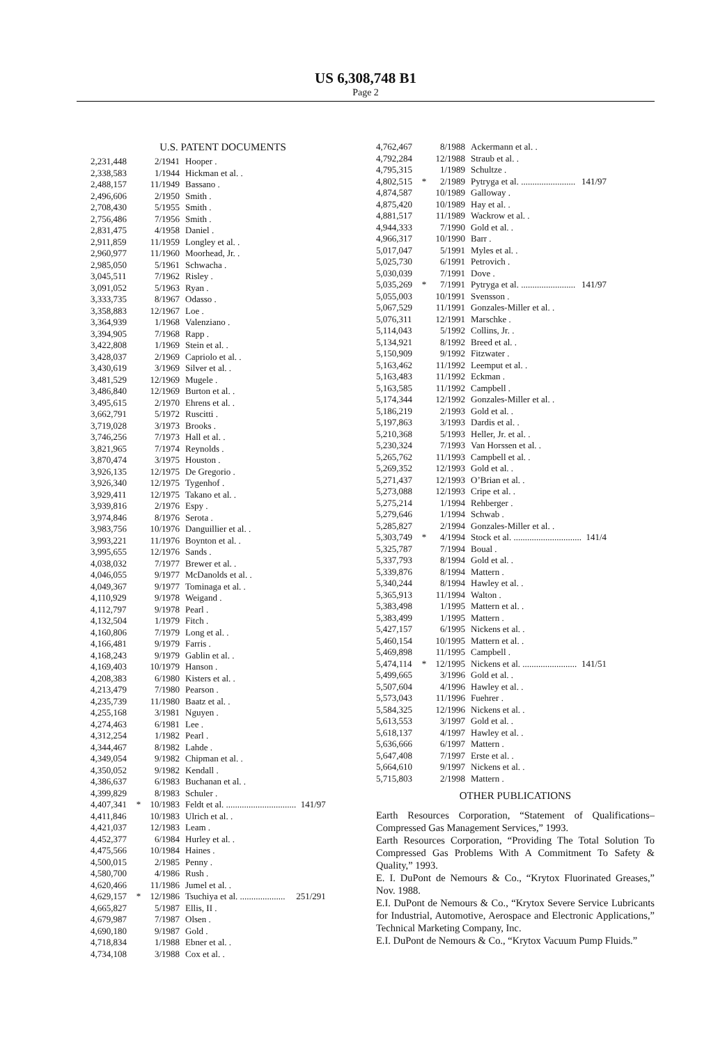US 6,308,748 B1
Page 2
U.S. PATENT DOCUMENTS
| 2,231,448 | | 2/1941 | Hooper . | |
| 2,338,583 | | 1/1944 | Hickman et al. . | |
| 2,488,157 | | 11/1949 | Bassano . | |
| 2,496,606 | | 2/1950 | Smith . | |
| 2,708,430 | | 5/1955 | Smith . | |
| 2,756,486 | | 7/1956 | Smith . | |
| 2,831,475 | | 4/1958 | Daniel . | |
| 2,911,859 | | 11/1959 | Longley et al. . | |
| 2,960,977 | | 11/1960 | Moorhead, Jr. . | |
| 2,985,050 | | 5/1961 | Schwacha . | |
| 3,045,511 | | 7/1962 | Risley . | |
| 3,091,052 | | 5/1963 | Ryan . | |
| 3,333,735 | | 8/1967 | Odasso . | |
| 3,358,883 | | 12/1967 | Loe . | |
| 3,364,939 | | 1/1968 | Valenziano . | |
| 3,394,905 | | 7/1968 | Rapp . | |
| 3,422,808 | | 1/1969 | Stein et al. . | |
| 3,428,037 | | 2/1969 | Capriolo et al. . | |
| 3,430,619 | | 3/1969 | Silver et al. . | |
| 3,481,529 | | 12/1969 | Mugele . | |
| 3,486,840 | | 12/1969 | Burton et al. . | |
| 3,495,615 | | 2/1970 | Ehrens et al. . | |
| 3,662,791 | | 5/1972 | Ruscitti . | |
| 3,719,028 | | 3/1973 | Brooks . | |
| 3,746,256 | | 7/1973 | Hall et al. . | |
| 3,821,965 | | 7/1974 | Reynolds . | |
| 3,870,474 | | 3/1975 | Houston . | |
| 3,926,135 | | 12/1975 | De Gregorio . | |
| 3,926,340 | | 12/1975 | Tygenhof . | |
| 3,929,411 | | 12/1975 | Takano et al. . | |
| 3,939,816 | | 2/1976 | Espy . | |
| 3,974,846 | | 8/1976 | Serota . | |
| 3,983,756 | | 10/1976 | Danguillier et al. . | |
| 3,993,221 | | 11/1976 | Boynton et al. . | |
| 3,995,655 | | 12/1976 | Sands . | |
| 4,038,032 | | 7/1977 | Brewer et al. . | |
| 4,046,055 | | 9/1977 | McDanolds et al. . | |
| 4,049,367 | | 9/1977 | Tominaga et al. . | |
| 4,110,929 | | 9/1978 | Weigand . | |
| 4,112,797 | | 9/1978 | Pearl . | |
| 4,132,504 | | 1/1979 | Fitch . | |
| 4,160,806 | | 7/1979 | Long et al. . | |
| 4,166,481 | | 9/1979 | Farris . | |
| 4,168,243 | | 9/1979 | Gablin et al. . | |
| 4,169,403 | | 10/1979 | Hanson . | |
| 4,208,383 | | 6/1980 | Kisters et al. . | |
| 4,213,479 | | 7/1980 | Pearson . | |
| 4,235,739 | | 11/1980 | Baatz et al. . | |
| 4,255,168 | | 3/1981 | Nguyen . | |
| 4,274,463 | | 6/1981 | Lee . | |
| 4,312,254 | | 1/1982 | Pearl . | |
| 4,344,467 | | 8/1982 | Lahde . | |
| 4,349,054 | | 9/1982 | Chipman et al. . | |
| 4,350,052 | | 9/1982 | Kendall . | |
| 4,386,637 | | 6/1983 | Buchanan et al. . | |
| 4,399,829 | | 8/1983 | Schuler . | |
| 4,407,341 | * | 10/1983 | Feldt et al. ............................... | 141/97 |
| 4,411,846 | | 10/1983 | Ulrich et al. . | |
| 4,421,037 | | 12/1983 | Leam . | |
| 4,452,377 | | 6/1984 | Hurley et al. . | |
| 4,475,566 | | 10/1984 | Haines . | |
| 4,500,015 | | 2/1985 | Penny . | |
| 4,580,700 | | 4/1986 | Rush . | |
| 4,620,466 | | 11/1986 | Jumel et al. . | |
| 4,629,157 | * | 12/1986 | Tsuchiya et al. .................... | 251/291 |
| 4,665,827 | | 5/1987 | Ellis, II . | |
| 4,679,987 | | 7/1987 | Olsen . | |
| 4,690,180 | | 9/1987 | Gold . | |
| 4,718,834 | | 1/1988 | Ebner et al. . | |
| 4,734,108 | | 3/1988 | Cox et al. . | |
| 4,762,467 | | 8/1988 | Ackermann et al. . | |
| 4,792,284 | | 12/1988 | Straub et al. . | |
| 4,795,315 | | 1/1989 | Schultze . | |
| 4,802,515 | * | 2/1989 | Pytryga et al. ........................ | 141/97 |
| 4,874,587 | | 10/1989 | Galloway . | |
| 4,875,420 | | 10/1989 | Hay et al. . | |
| 4,881,517 | | 11/1989 | Wackrow et al. . | |
| 4,944,333 | | 7/1990 | Gold et al. . | |
| 4,966,317 | | 10/1990 | Barr . | |
| 5,017,047 | | 5/1991 | Myles et al. . | |
| 5,025,730 | | 6/1991 | Petrovich . | |
| 5,030,039 | | 7/1991 | Dove . | |
| 5,035,269 | * | 7/1991 | Pytryga et al. ........................ | 141/97 |
| 5,055,003 | | 10/1991 | Svensson . | |
| 5,067,529 | | 11/1991 | Gonzales-Miller et al. . | |
| 5,076,311 | | 12/1991 | Marschke . | |
| 5,114,043 | | 5/1992 | Collins, Jr. . | |
| 5,134,921 | | 8/1992 | Breed et al. . | |
| 5,150,909 | | 9/1992 | Fitzwater . | |
| 5,163,462 | | 11/1992 | Leemput et al. . | |
| 5,163,483 | | 11/1992 | Eckman . | |
| 5,163,585 | | 11/1992 | Campbell . | |
| 5,174,344 | | 12/1992 | Gonzales-Miller et al. . | |
| 5,186,219 | | 2/1993 | Gold et al. . | |
| 5,197,863 | | 3/1993 | Dardis et al. . | |
| 5,210,368 | | 5/1993 | Heller, Jr. et al. . | |
| 5,230,324 | | 7/1993 | Van Horssen et al. . | |
| 5,265,762 | | 11/1993 | Campbell et al. . | |
| 5,269,352 | | 12/1993 | Gold et al. . | |
| 5,271,437 | | 12/1993 | O’Brian et al. . | |
| 5,273,088 | | 12/1993 | Cripe et al. . | |
| 5,275,214 | | 1/1994 | Rehberger . | |
| 5,279,646 | | 1/1994 | Schwab . | |
| 5,285,827 | | 2/1994 | Gonzales-Miller et al. . | |
| 5,303,749 | * | 4/1994 | Stock et al. .............................. | 141/4 |
| 5,325,787 | | 7/1994 | Boual . | |
| 5,337,793 | | 8/1994 | Gold et al. . | |
| 5,339,876 | | 8/1994 | Mattern . | |
| 5,340,244 | | 8/1994 | Hawley et al. . | |
| 5,365,913 | | 11/1994 | Walton . | |
| 5,383,498 | | 1/1995 | Mattern et al. . | |
| 5,383,499 | | 1/1995 | Mattern . | |
| 5,427,157 | | 6/1995 | Nickens et al. . | |
| 5,460,154 | | 10/1995 | Mattern et al. . | |
| 5,469,898 | | 11/1995 | Campbell . | |
| 5,474,114 | * | 12/1995 | Nickens et al. ........................ | 141/51 |
| 5,499,665 | | 3/1996 | Gold et al. . | |
| 5,507,604 | | 4/1996 | Hawley et al. . | |
| 5,573,043 | | 11/1996 | Fuehrer . | |
| 5,584,325 | | 12/1996 | Nickens et al. . | |
| 5,613,553 | | 3/1997 | Gold et al. . | |
| 5,618,137 | | 4/1997 | Hawley et al. . | |
| 5,636,666 | | 6/1997 | Mattern . | |
| 5,647,408 | | 7/1997 | Erste et al. . | |
| 5,664,610 | | 9/1997 | Nickens et al. . | |
| 5,715,803 | | 2/1998 | Mattern . | |
OTHER PUBLICATIONS
Earth Resources Corporation, “Statement of Qualifications– Compressed Gas Management Services,” 1993.
Earth Resources Corporation, “Providing The Total Solution To Compressed Gas Problems With A Commitment To Safety & Quality,” 1993.
E. I. DuPont de Nemours & Co., “Krytox Fluorinated Greases,” Nov. 1988.
E.I. DuPont de Nemours & Co., “Krytox Severe Service Lubricants for Industrial, Automotive, Aerospace and Electronic Applications,” Technical Marketing Company, Inc.
E.I. DuPont de Nemours & Co., “Krytox Vacuum Pump Fluids.”